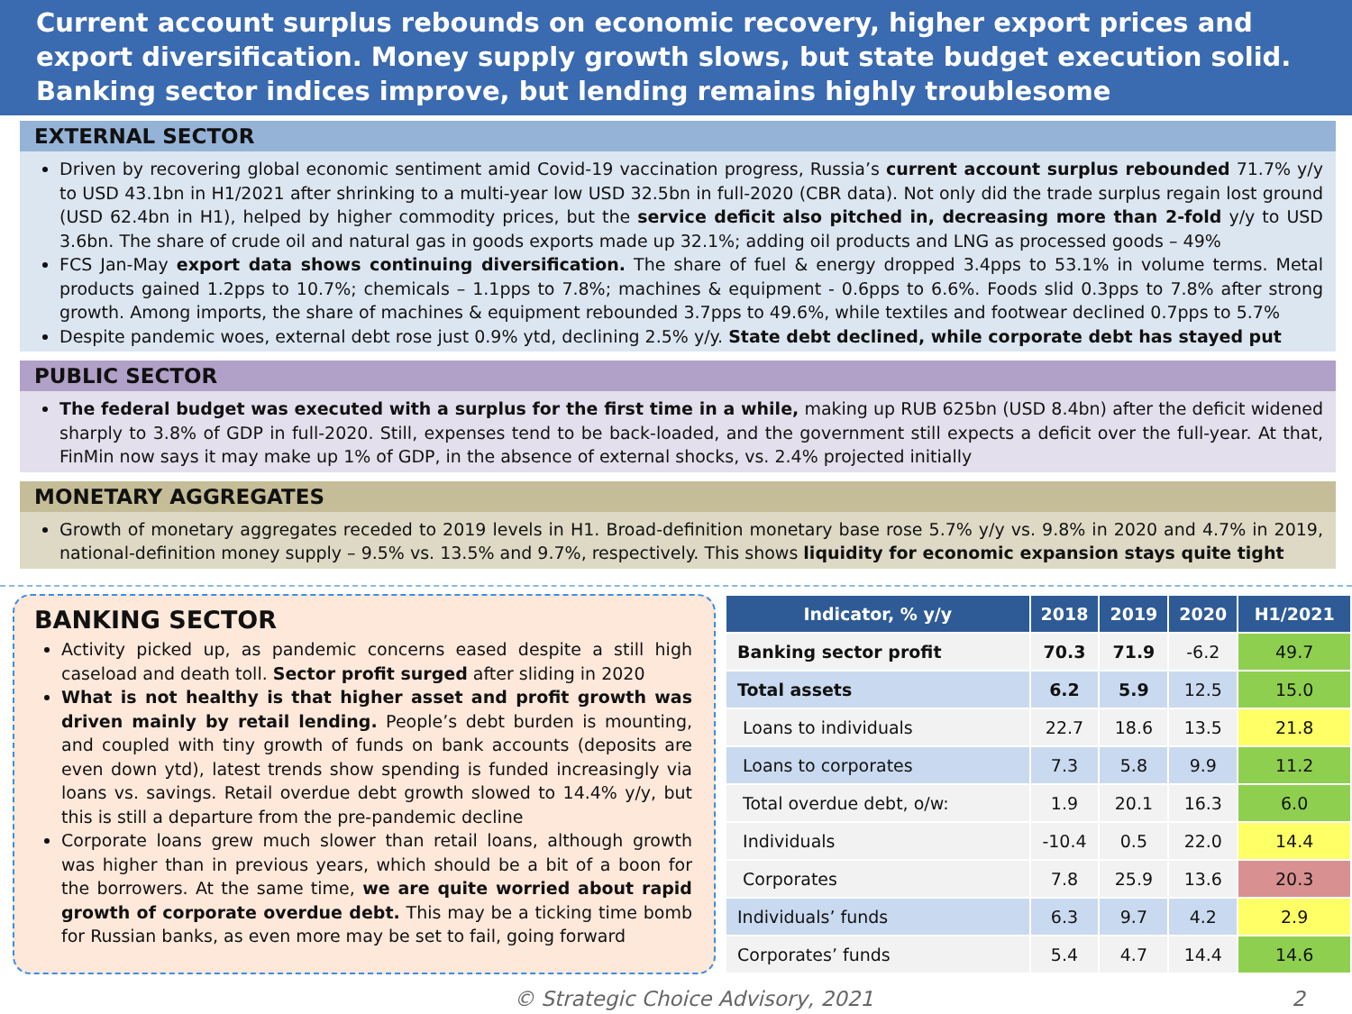Current account surplus rebounds on economic recovery, higher export prices and export diversification. Money supply growth slows, but state budget execution solid. Banking sector indices improve, but lending remains highly troublesome
EXTERNAL SECTOR
Driven by recovering global economic sentiment amid Covid-19 vaccination progress, Russia’s current account surplus rebounded 71.7% y/y to USD 43.1bn in H1/2021 after shrinking to a multi-year low USD 32.5bn in full-2020 (CBR data). Not only did the trade surplus regain lost ground (USD 62.4bn in H1), helped by higher commodity prices, but the service deficit also pitched in, decreasing more than 2-fold y/y to USD 3.6bn. The share of crude oil and natural gas in goods exports made up 32.1%; adding oil products and LNG as processed goods – 49%
FCS Jan-May export data shows continuing diversification. The share of fuel & energy dropped 3.4pps to 53.1% in volume terms. Metal products gained 1.2pps to 10.7%; chemicals – 1.1pps to 7.8%; machines & equipment - 0.6pps to 6.6%. Foods slid 0.3pps to 7.8% after strong growth. Among imports, the share of machines & equipment rebounded 3.7pps to 49.6%, while textiles and footwear declined 0.7pps to 5.7%
Despite pandemic woes, external debt rose just 0.9% ytd, declining 2.5% y/y. State debt declined, while corporate debt has stayed put
PUBLIC SECTOR
The federal budget was executed with a surplus for the first time in a while, making up RUB 625bn (USD 8.4bn) after the deficit widened sharply to 3.8% of GDP in full-2020. Still, expenses tend to be back-loaded, and the government still expects a deficit over the full-year. At that, FinMin now says it may make up 1% of GDP, in the absence of external shocks, vs. 2.4% projected initially
MONETARY AGGREGATES
Growth of monetary aggregates receded to 2019 levels in H1. Broad-definition monetary base rose 5.7% y/y vs. 9.8% in 2020 and 4.7% in 2019, national-definition money supply – 9.5% vs. 13.5% and 9.7%, respectively. This shows liquidity for economic expansion stays quite tight
BANKING SECTOR
Activity picked up, as pandemic concerns eased despite a still high caseload and death toll. Sector profit surged after sliding in 2020
What is not healthy is that higher asset and profit growth was driven mainly by retail lending. People’s debt burden is mounting, and coupled with tiny growth of funds on bank accounts (deposits are even down ytd), latest trends show spending is funded increasingly via loans vs. savings. Retail overdue debt growth slowed to 14.4% y/y, but this is still a departure from the pre-pandemic decline
Corporate loans grew much slower than retail loans, although growth was higher than in previous years, which should be a bit of a boon for the borrowers. At the same time, we are quite worried about rapid growth of corporate overdue debt. This may be a ticking time bomb for Russian banks, as even more may be set to fail, going forward
| Indicator, % y/y | 2018 | 2019 | 2020 | H1/2021 |
| --- | --- | --- | --- | --- |
| Banking sector profit | 70.3 | 71.9 | -6.2 | 49.7 |
| Total assets | 6.2 | 5.9 | 12.5 | 15.0 |
| Loans to individuals | 22.7 | 18.6 | 13.5 | 21.8 |
| Loans to corporates | 7.3 | 5.8 | 9.9 | 11.2 |
| Total overdue debt, o/w: | 1.9 | 20.1 | 16.3 | 6.0 |
| Individuals | -10.4 | 0.5 | 22.0 | 14.4 |
| Corporates | 7.8 | 25.9 | 13.6 | 20.3 |
| Individuals’ funds | 6.3 | 9.7 | 4.2 | 2.9 |
| Corporates’ funds | 5.4 | 4.7 | 14.4 | 14.6 |
© Strategic Choice Advisory, 2021 2